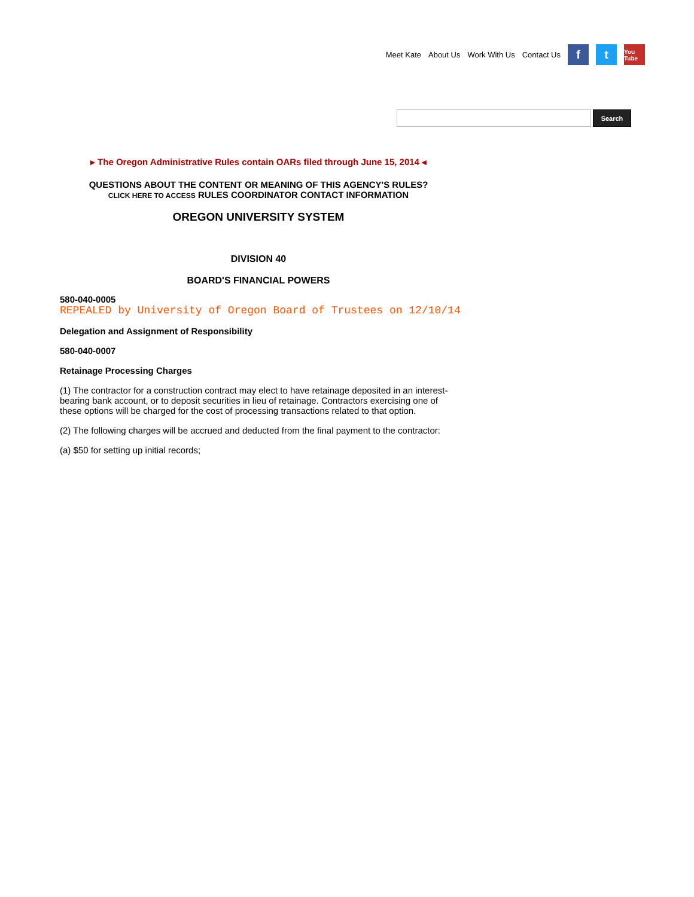Meet Kate About Us Work With Us Contact Us
f t
You Tube
Search
▸ The Oregon Administrative Rules contain OARs filed through June 15, 2014 ◂
QUESTIONS ABOUT THE CONTENT OR MEANING OF THIS AGENCY'S RULES?
CLICK HERE TO ACCESS RULES COORDINATOR CONTACT INFORMATION
OREGON UNIVERSITY SYSTEM
DIVISION 40
BOARD'S FINANCIAL POWERS
580-040-0005 REPEALED by University of Oregon Board of Trustees on 12/10/14
Delegation and Assignment of Responsibility
580-040-0007
Retainage Processing Charges
(1) The contractor for a construction contract may elect to have retainage deposited in an interest-bearing bank account, or to deposit securities in lieu of retainage. Contractors exercising one of these options will be charged for the cost of processing transactions related to that option.
(2) The following charges will be accrued and deducted from the final payment to the contractor:
(a) $50 for setting up initial records;